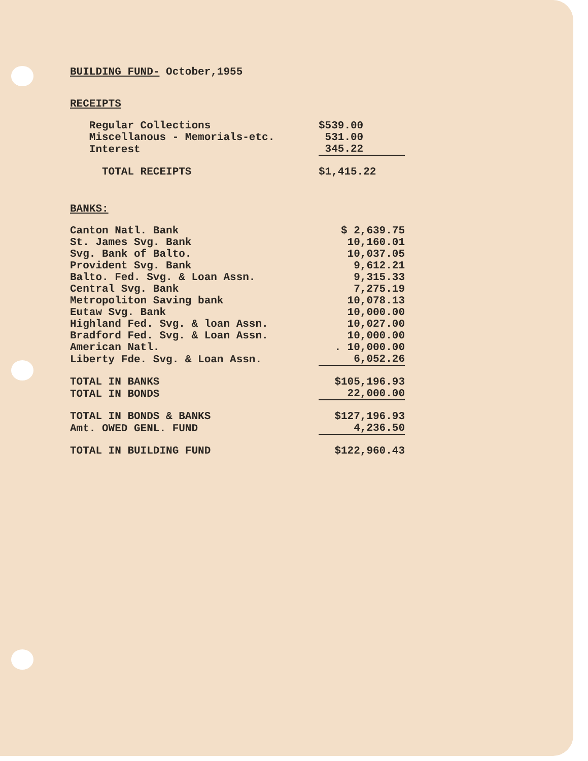| BUILDING FUND- October,1955 | |
| RECEIPTS | |
| Regular Collections | $539.00 |
| Miscellanous - Memorials-etc. | 531.00 |
| Interest | 345.22 |
| TOTAL RECEIPTS | $1,415.22 |
| BANKS: | |
| Canton Natl. Bank | $ 2,639.75 |
| St. James Svg. Bank | 10,160.01 |
| Svg. Bank of Balto. | 10,037.05 |
| Provident Svg. Bank | 9,612.21 |
| Balto. Fed. Svg. & Loan Assn. | 9,315.33 |
| Central Svg. Bank | 7,275.19 |
| Metropoliton Saving bank | 10,078.13 |
| Eutaw Svg. Bank | 10,000.00 |
| Highland Fed. Svg. & loan Assn. | 10,027.00 |
| Bradford Fed. Svg. & Loan Assn. | 10,000.00 |
| American Natl. | . 10,000.00 |
| Liberty Fde. Svg. & Loan Assn. | 6,052.26 |
| TOTAL IN BANKS | $105,196.93 |
| TOTAL IN BONDS | 22,000.00 |
| TOTAL IN BONDS & BANKS | $127,196.93 |
| Amt. OWED GENL. FUND | 4,236.50 |
| TOTAL IN BUILDING FUND | $122,960.43 |